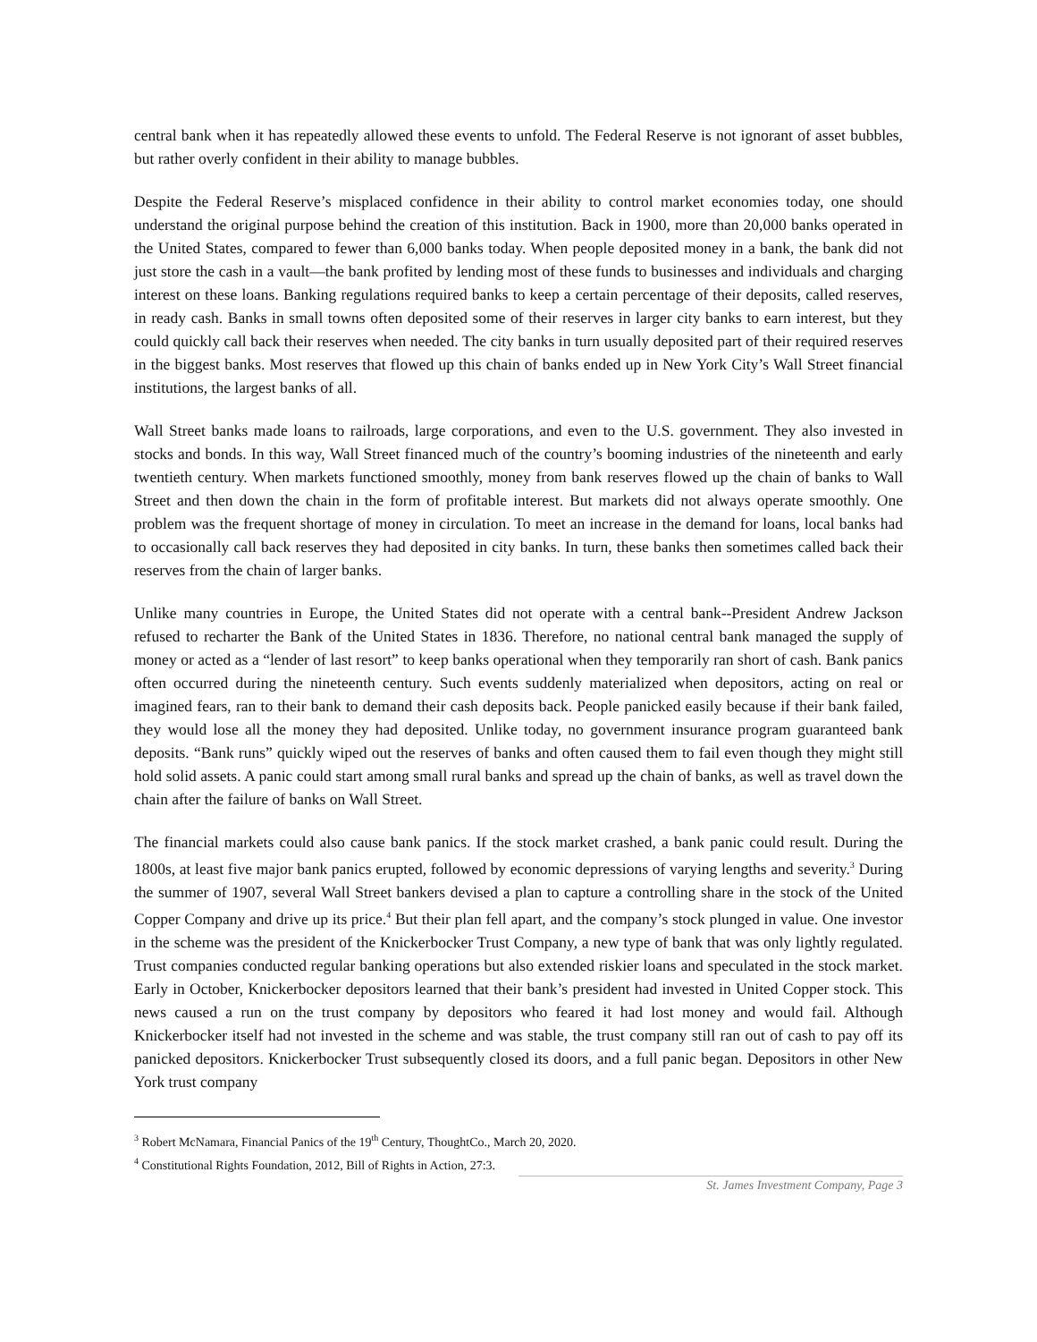central bank when it has repeatedly allowed these events to unfold. The Federal Reserve is not ignorant of asset bubbles, but rather overly confident in their ability to manage bubbles.
Despite the Federal Reserve’s misplaced confidence in their ability to control market economies today, one should understand the original purpose behind the creation of this institution. Back in 1900, more than 20,000 banks operated in the United States, compared to fewer than 6,000 banks today. When people deposited money in a bank, the bank did not just store the cash in a vault—the bank profited by lending most of these funds to businesses and individuals and charging interest on these loans. Banking regulations required banks to keep a certain percentage of their deposits, called reserves, in ready cash. Banks in small towns often deposited some of their reserves in larger city banks to earn interest, but they could quickly call back their reserves when needed. The city banks in turn usually deposited part of their required reserves in the biggest banks. Most reserves that flowed up this chain of banks ended up in New York City’s Wall Street financial institutions, the largest banks of all.
Wall Street banks made loans to railroads, large corporations, and even to the U.S. government. They also invested in stocks and bonds. In this way, Wall Street financed much of the country’s booming industries of the nineteenth and early twentieth century. When markets functioned smoothly, money from bank reserves flowed up the chain of banks to Wall Street and then down the chain in the form of profitable interest. But markets did not always operate smoothly. One problem was the frequent shortage of money in circulation. To meet an increase in the demand for loans, local banks had to occasionally call back reserves they had deposited in city banks. In turn, these banks then sometimes called back their reserves from the chain of larger banks.
Unlike many countries in Europe, the United States did not operate with a central bank--President Andrew Jackson refused to recharter the Bank of the United States in 1836. Therefore, no national central bank managed the supply of money or acted as a “lender of last resort” to keep banks operational when they temporarily ran short of cash. Bank panics often occurred during the nineteenth century. Such events suddenly materialized when depositors, acting on real or imagined fears, ran to their bank to demand their cash deposits back. People panicked easily because if their bank failed, they would lose all the money they had deposited. Unlike today, no government insurance program guaranteed bank deposits. “Bank runs” quickly wiped out the reserves of banks and often caused them to fail even though they might still hold solid assets. A panic could start among small rural banks and spread up the chain of banks, as well as travel down the chain after the failure of banks on Wall Street.
The financial markets could also cause bank panics. If the stock market crashed, a bank panic could result. During the 1800s, at least five major bank panics erupted, followed by economic depressions of varying lengths and severity.<sup>3</sup> During the summer of 1907, several Wall Street bankers devised a plan to capture a controlling share in the stock of the United Copper Company and drive up its price.<sup>4</sup> But their plan fell apart, and the company’s stock plunged in value. One investor in the scheme was the president of the Knickerbocker Trust Company, a new type of bank that was only lightly regulated. Trust companies conducted regular banking operations but also extended riskier loans and speculated in the stock market. Early in October, Knickerbocker depositors learned that their bank’s president had invested in United Copper stock. This news caused a run on the trust company by depositors who feared it had lost money and would fail. Although Knickerbocker itself had not invested in the scheme and was stable, the trust company still ran out of cash to pay off its panicked depositors. Knickerbocker Trust subsequently closed its doors, and a full panic began. Depositors in other New York trust company
<sup>3</sup> Robert McNamara, Financial Panics of the 19<sup>th</sup> Century, ThoughtCo., March 20, 2020.
<sup>4</sup> Constitutional Rights Foundation, 2012, Bill of Rights in Action, 27:3.
St. James Investment Company, Page 3